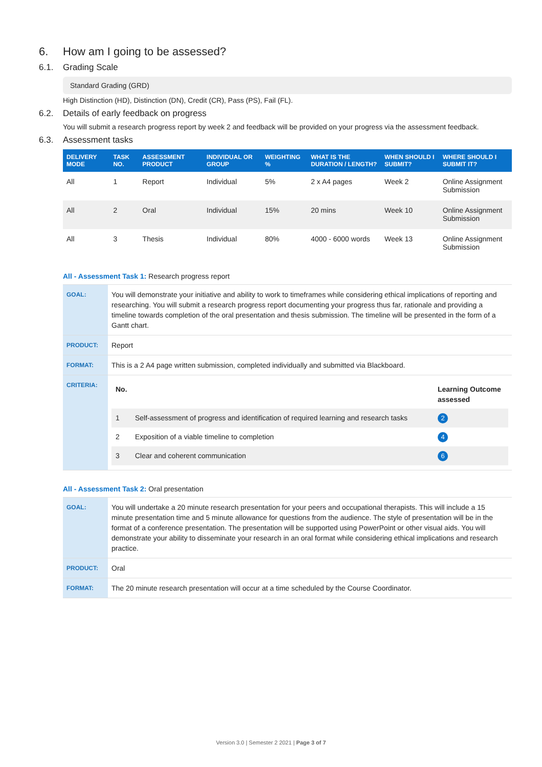6. How am I going to be assessed?
6.1. Grading Scale
Standard Grading (GRD)
High Distinction (HD), Distinction (DN), Credit (CR), Pass (PS), Fail (FL).
6.2. Details of early feedback on progress
You will submit a research progress report by week 2 and feedback will be provided on your progress via the assessment feedback.
6.3. Assessment tasks
| DELIVERY MODE | TASK NO. | ASSESSMENT PRODUCT | INDIVIDUAL OR GROUP | WEIGHTING % | WHAT IS THE DURATION / LENGTH? | WHEN SHOULD I SUBMIT? | WHERE SHOULD I SUBMIT IT? |
| --- | --- | --- | --- | --- | --- | --- | --- |
| All | 1 | Report | Individual | 5% | 2 x A4 pages | Week 2 | Online Assignment Submission |
| All | 2 | Oral | Individual | 15% | 20 mins | Week 10 | Online Assignment Submission |
| All | 3 | Thesis | Individual | 80% | 4000 - 6000 words | Week 13 | Online Assignment Submission |
All - Assessment Task 1: Research progress report
| GOAL: | You will demonstrate your initiative and ability to work to timeframes while considering ethical implications of reporting and researching. You will submit a research progress report documenting your progress thus far, rationale and providing a timeline towards completion of the oral presentation and thesis submission. The timeline will be presented in the form of a Gantt chart. |
| PRODUCT: | Report |
| FORMAT: | This is a 2 A4 page written submission, completed individually and submitted via Blackboard. |
| CRITERIA: | / No. / / Learning Outcome assessed / / 1 / Self-assessment of progress and identification of required learning and research tasks / 2 / / 2 / Exposition of a viable timeline to completion / 4 / / 3 / Clear and coherent communication / 6 / |
All - Assessment Task 2: Oral presentation
| GOAL: | You will undertake a 20 minute research presentation for your peers and occupational therapists. This will include a 15 minute presentation time and 5 minute allowance for questions from the audience. The style of presentation will be in the format of a conference presentation. The presentation will be supported using PowerPoint or other visual aids. You will demonstrate your ability to disseminate your research in an oral format while considering ethical implications and research practice. |
| PRODUCT: | Oral |
| FORMAT: | The 20 minute research presentation will occur at a time scheduled by the Course Coordinator. |
Version 3.0 | Semester 2 2021 | Page 3 of 7